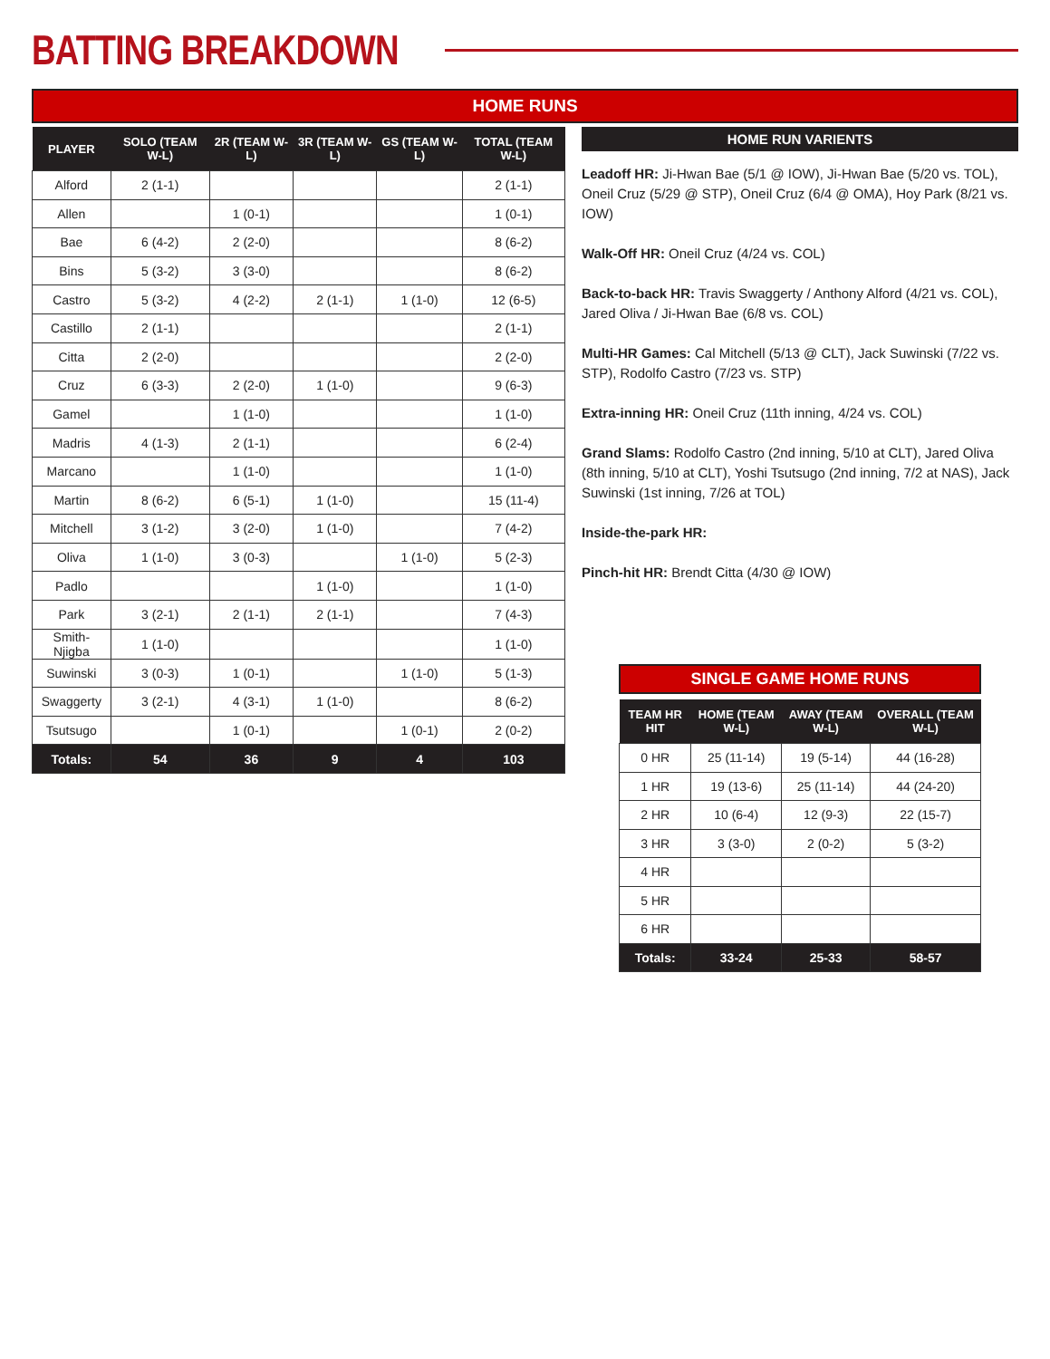BATTING BREAKDOWN
HOME RUNS
| PLAYER | SOLO (TEAM W-L) | 2R (TEAM W-L) | 3R (TEAM W-L) | GS (TEAM W-L) | TOTAL (TEAM W-L) |
| --- | --- | --- | --- | --- | --- |
| Alford | 2 (1-1) | | | | 2 (1-1) |
| Allen | | 1 (0-1) | | | 1 (0-1) |
| Bae | 6 (4-2) | 2 (2-0) | | | 8 (6-2) |
| Bins | 5 (3-2) | 3 (3-0) | | | 8 (6-2) |
| Castro | 5 (3-2) | 4 (2-2) | 2 (1-1) | 1 (1-0) | 12 (6-5) |
| Castillo | 2 (1-1) | | | | 2 (1-1) |
| Citta | 2 (2-0) | | | | 2 (2-0) |
| Cruz | 6 (3-3) | 2 (2-0) | 1 (1-0) | | 9 (6-3) |
| Gamel | | 1 (1-0) | | | 1 (1-0) |
| Madris | 4 (1-3) | 2 (1-1) | | | 6 (2-4) |
| Marcano | | 1 (1-0) | | | 1 (1-0) |
| Martin | 8 (6-2) | 6 (5-1) | 1 (1-0) | | 15 (11-4) |
| Mitchell | 3 (1-2) | 3 (2-0) | 1 (1-0) | | 7 (4-2) |
| Oliva | 1 (1-0) | 3 (0-3) | | 1 (1-0) | 5 (2-3) |
| Padlo | | | 1 (1-0) | | 1 (1-0) |
| Park | 3 (2-1) | 2 (1-1) | 2 (1-1) | | 7 (4-3) |
| Smith-Njigba | 1 (1-0) | | | | 1 (1-0) |
| Suwinski | 3 (0-3) | 1 (0-1) | | 1 (1-0) | 5 (1-3) |
| Swaggerty | 3 (2-1) | 4 (3-1) | 1 (1-0) | | 8 (6-2) |
| Tsutsugo | | 1 (0-1) | | 1 (0-1) | 2 (0-2) |
| Totals: | 54 | 36 | 9 | 4 | 103 |
HOME RUN VARIENTS
Leadoff HR: Ji-Hwan Bae (5/1 @ IOW), Ji-Hwan Bae (5/20 vs. TOL), Oneil Cruz (5/29 @ STP), Oneil Cruz (6/4 @ OMA), Hoy Park (8/21 vs. IOW)
Walk-Off HR: Oneil Cruz (4/24 vs. COL)
Back-to-back HR: Travis Swaggerty / Anthony Alford (4/21 vs. COL), Jared Oliva / Ji-Hwan Bae (6/8 vs. COL)
Multi-HR Games: Cal Mitchell (5/13 @ CLT), Jack Suwinski (7/22 vs. STP), Rodolfo Castro (7/23 vs. STP)
Extra-inning HR: Oneil Cruz (11th inning, 4/24 vs. COL)
Grand Slams: Rodolfo Castro (2nd inning, 5/10 at CLT), Jared Oliva (8th inning, 5/10 at CLT), Yoshi Tsutsugo (2nd inning, 7/2 at NAS), Jack Suwinski (1st inning, 7/26 at TOL)
Inside-the-park HR:
Pinch-hit HR: Brendt Citta (4/30 @ IOW)
SINGLE GAME HOME RUNS
| TEAM HR HIT | HOME (TEAM W-L) | AWAY (TEAM W-L) | OVERALL (TEAM W-L) |
| --- | --- | --- | --- |
| 0 HR | 25 (11-14) | 19 (5-14) | 44 (16-28) |
| 1 HR | 19 (13-6) | 25 (11-14) | 44 (24-20) |
| 2 HR | 10 (6-4) | 12 (9-3) | 22 (15-7) |
| 3 HR | 3 (3-0) | 2 (0-2) | 5 (3-2) |
| 4 HR | | | |
| 5 HR | | | |
| 6 HR | | | |
| Totals: | 33-24 | 25-33 | 58-57 |